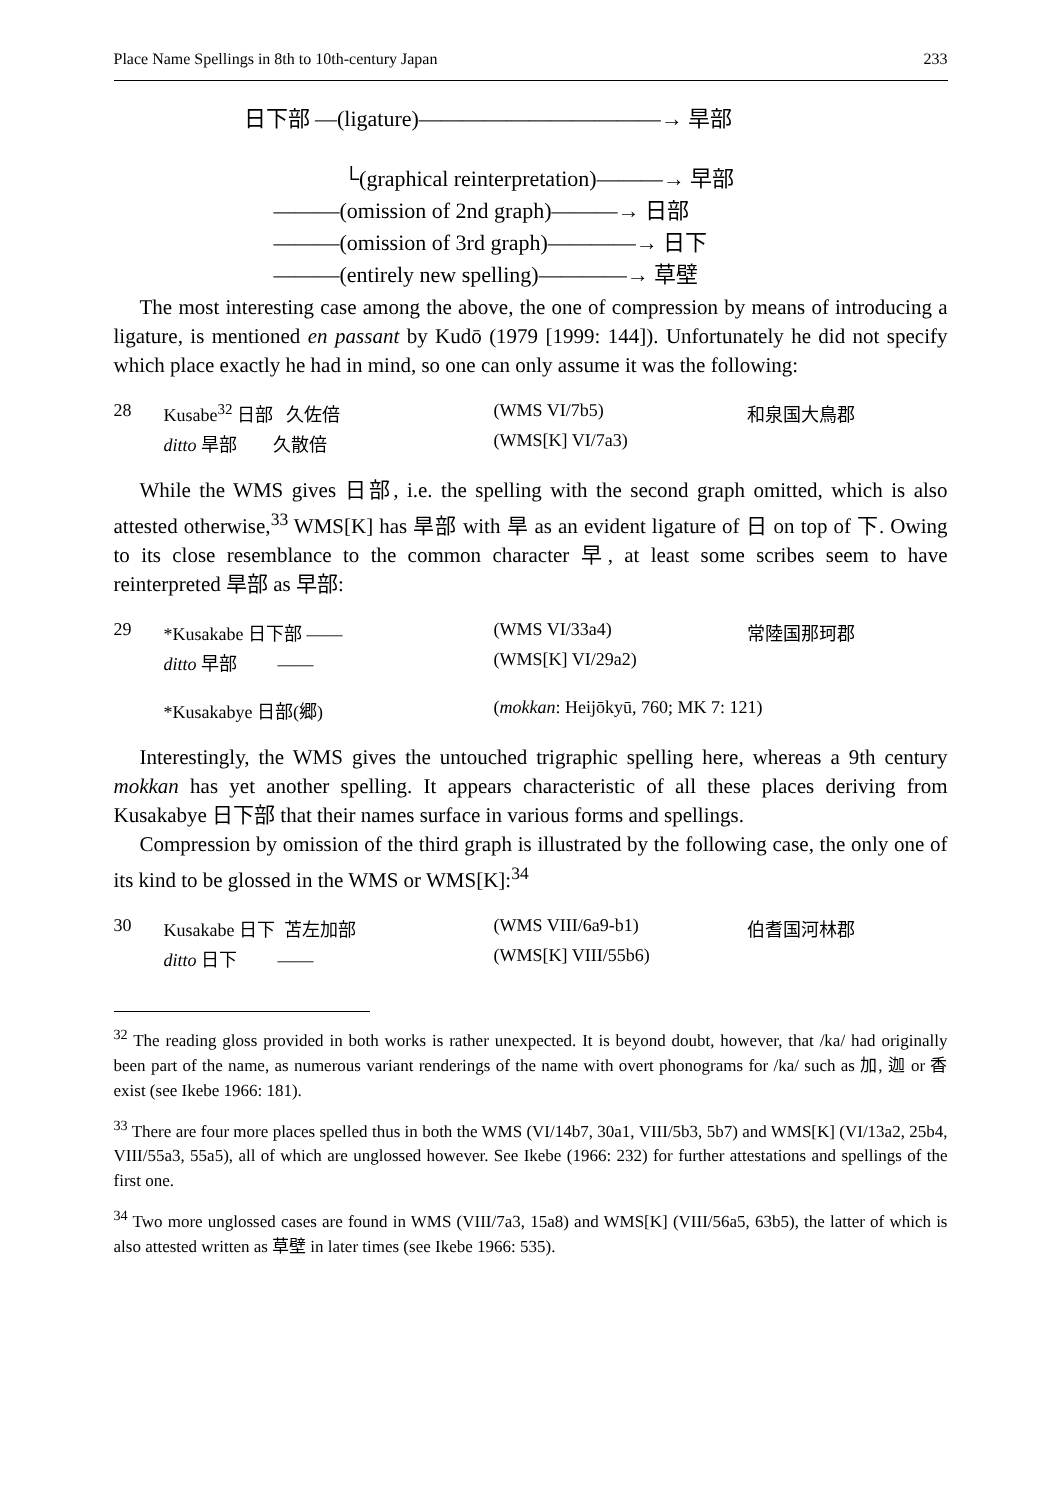Place Name Spellings in 8th to 10th-century Japan 233
日下部 —(ligature)———————————→ 旱部
└(graphical reinterpretation)———→ 早部
———(omission of 2nd graph)———→ 日部
———(omission of 3rd graph)————→ 日下
———(entirely new spelling)————→ 草壁
The most interesting case among the above, the one of compression by means of introducing a ligature, is mentioned en passant by Kudō (1979 [1999: 144]). Unfortunately he did not specify which place exactly he had in mind, so one can only assume it was the following:
| 28 | Kusabe<sup>32</sup> 日部 久佐倍 | (WMS VI/7b5) | 和泉国大鳥郡 |
| | ditto 旱部 久散倍 | (WMS[K] VI/7a3) | |
While the WMS gives 日部, i.e. the spelling with the second graph omitted, which is also attested otherwise,<sup>33</sup> WMS[K] has 旱部 with 旱 as an evident ligature of 日 on top of 下. Owing to its close resemblance to the common character 早, at least some scribes seem to have reinterpreted 旱部 as 早部:
| 29 | *Kusakabe 日下部 —— | (WMS VI/33a4) | 常陸国那珂郡 |
| | ditto 早部 —— | (WMS[K] VI/29a2) | |
| | *Kusakabye 日部(郷) | ( mokkan : Heijōkyū, 760; MK 7: 121) | |
Interestingly, the WMS gives the untouched trigraphic spelling here, whereas a 9th century mokkan has yet another spelling. It appears characteristic of all these places deriving from Kusakabye 日下部 that their names surface in various forms and spellings.
Compression by omission of the third graph is illustrated by the following case, the only one of its kind to be glossed in the WMS or WMS[K]:<sup>34</sup>
| 30 | Kusakabe 日下 苫左加部 | (WMS VIII/6a9-b1) | 伯耆国河林郡 |
| | ditto 日下 —— | (WMS[K] VIII/55b6) | |
<sup>32</sup> The reading gloss provided in both works is rather unexpected. It is beyond doubt, however, that /ka/ had originally been part of the name, as numerous variant renderings of the name with overt phonograms for /ka/ such as 加, 迦 or 香 exist (see Ikebe 1966: 181).
<sup>33</sup> There are four more places spelled thus in both the WMS (VI/14b7, 30a1, VIII/5b3, 5b7) and WMS[K] (VI/13a2, 25b4, VIII/55a3, 55a5), all of which are unglossed however. See Ikebe (1966: 232) for further attestations and spellings of the first one.
<sup>34</sup> Two more unglossed cases are found in WMS (VIII/7a3, 15a8) and WMS[K] (VIII/56a5, 63b5), the latter of which is also attested written as 草壁 in later times (see Ikebe 1966: 535).